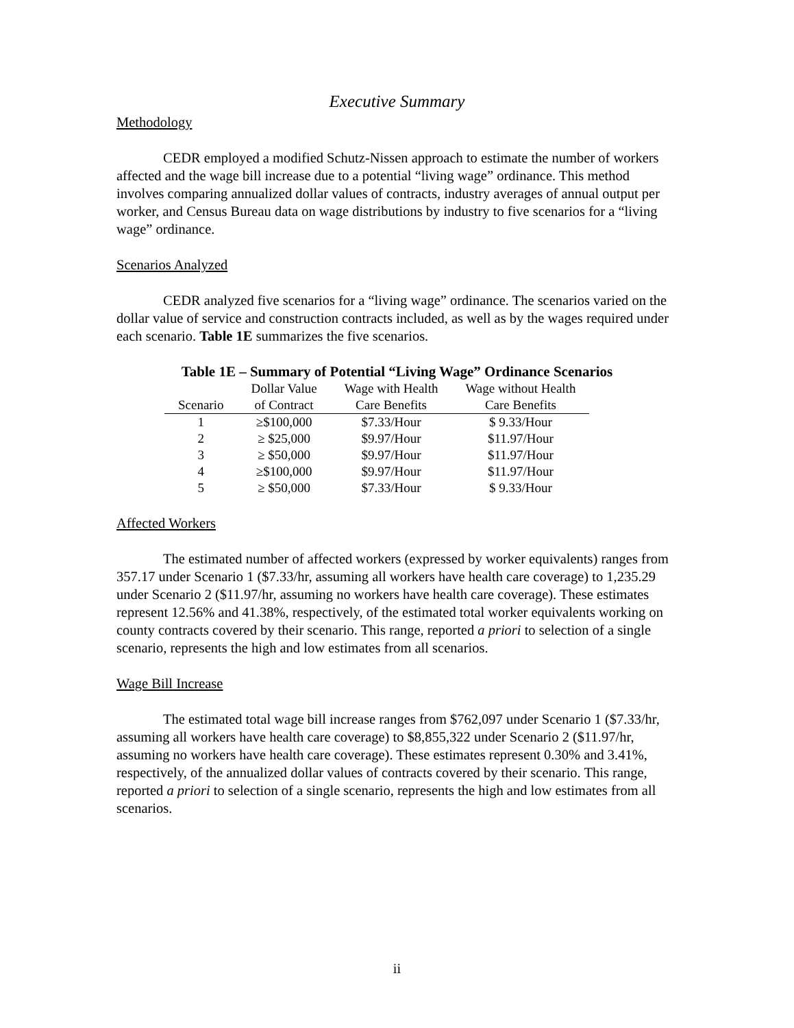Executive Summary
Methodology
CEDR employed a modified Schutz-Nissen approach to estimate the number of workers affected and the wage bill increase due to a potential “living wage” ordinance. This method involves comparing annualized dollar values of contracts, industry averages of annual output per worker, and Census Bureau data on wage distributions by industry to five scenarios for a “living wage” ordinance.
Scenarios Analyzed
CEDR analyzed five scenarios for a “living wage” ordinance. The scenarios varied on the dollar value of service and construction contracts included, as well as by the wages required under each scenario. Table 1E summarizes the five scenarios.
Table 1E – Summary of Potential “Living Wage” Ordinance Scenarios
| Scenario | Dollar Value of Contract | Wage with Health Care Benefits | Wage without Health Care Benefits |
| --- | --- | --- | --- |
| 1 | ≥$100,000 | $7.33/Hour | $ 9.33/Hour |
| 2 | ≥ $25,000 | $9.97/Hour | $11.97/Hour |
| 3 | ≥ $50,000 | $9.97/Hour | $11.97/Hour |
| 4 | ≥$100,000 | $9.97/Hour | $11.97/Hour |
| 5 | ≥ $50,000 | $7.33/Hour | $ 9.33/Hour |
Affected Workers
The estimated number of affected workers (expressed by worker equivalents) ranges from 357.17 under Scenario 1 ($7.33/hr, assuming all workers have health care coverage) to 1,235.29 under Scenario 2 ($11.97/hr, assuming no workers have health care coverage). These estimates represent 12.56% and 41.38%, respectively, of the estimated total worker equivalents working on county contracts covered by their scenario. This range, reported a priori to selection of a single scenario, represents the high and low estimates from all scenarios.
Wage Bill Increase
The estimated total wage bill increase ranges from $762,097 under Scenario 1 ($7.33/hr, assuming all workers have health care coverage) to $8,855,322 under Scenario 2 ($11.97/hr, assuming no workers have health care coverage). These estimates represent 0.30% and 3.41%, respectively, of the annualized dollar values of contracts covered by their scenario. This range, reported a priori to selection of a single scenario, represents the high and low estimates from all scenarios.
ii